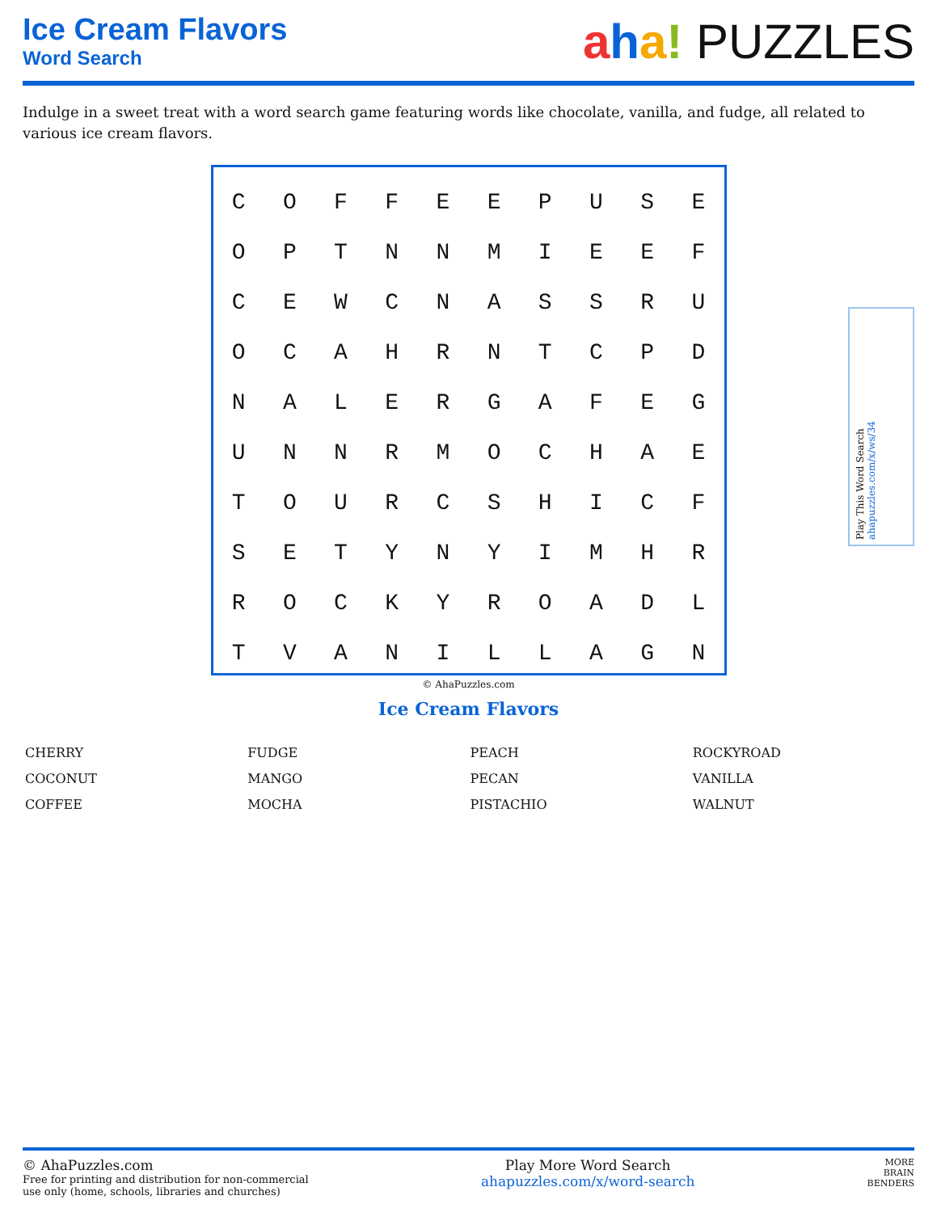Ice Cream Flavors
Word Search
aha! PUZZLES
Indulge in a sweet treat with a word search game featuring words like chocolate, vanilla, and fudge, all related to various ice cream flavors.
| C | O | F | F | E | E | P | U | S | E |
| O | P | T | N | N | M | I | E | E | F |
| C | E | W | C | N | A | S | S | R | U |
| O | C | A | H | R | N | T | C | P | D |
| N | A | L | E | R | G | A | F | E | G |
| U | N | N | R | M | O | C | H | A | E |
| T | O | U | R | C | S | H | I | C | F |
| S | E | T | Y | N | Y | I | M | H | R |
| R | O | C | K | Y | R | O | A | D | L |
| T | V | A | N | I | L | L | A | G | N |
© AhaPuzzles.com
Ice Cream Flavors
| CHERRY | FUDGE | PEACH | ROCKYROAD |
| COCONUT | MANGO | PECAN | VANILLA |
| COFFEE | MOCHA | PISTACHIO | WALNUT |
Play This Word Search ahapuzzles.com/x/ws/34
© AhaPuzzles.com
Free for printing and distribution for non-commercial
use only (home, schools, libraries and churches)
Play More Word Search
ahapuzzles.com/x/word-search
MORE
BRAIN
BENDERS